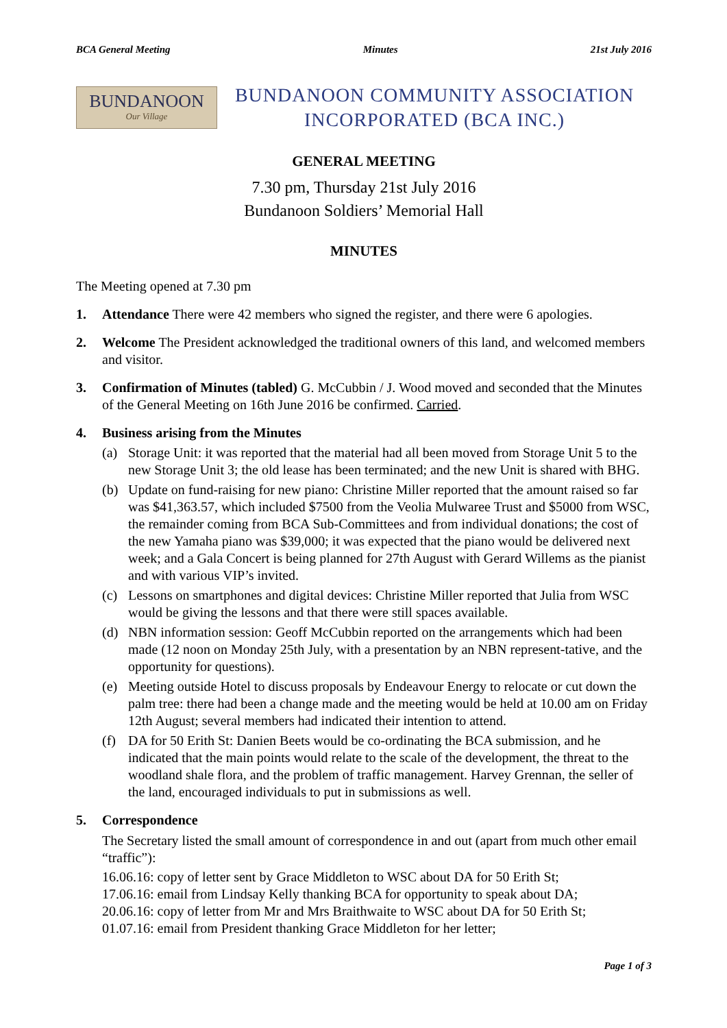BCA General Meeting Minutes 21st July 2016
BUNDANOON
Our Village
BUNDANOON COMMUNITY ASSOCIATION
INCORPORATED (BCA INC.)
GENERAL MEETING
7.30 pm, Thursday 21st July 2016
Bundanoon Soldiers’ Memorial Hall
MINUTES
The Meeting opened at 7.30 pm
1. Attendance There were 42 members who signed the register, and there were 6 apologies.
2. Welcome The President acknowledged the traditional owners of this land, and welcomed members and visitor.
3. Confirmation of Minutes (tabled) G. McCubbin / J. Wood moved and seconded that the Minutes of the General Meeting on 16th June 2016 be confirmed. Carried.
4. Business arising from the Minutes
(a) Storage Unit: it was reported that the material had all been moved from Storage Unit 5 to the new Storage Unit 3; the old lease has been terminated; and the new Unit is shared with BHG.
(b) Update on fund-raising for new piano: Christine Miller reported that the amount raised so far was $41,363.57, which included $7500 from the Veolia Mulwaree Trust and $5000 from WSC, the remainder coming from BCA Sub-Committees and from individual donations; the cost of the new Yamaha piano was $39,000; it was expected that the piano would be delivered next week; and a Gala Concert is being planned for 27th August with Gerard Willems as the pianist and with various VIP’s invited.
(c) Lessons on smartphones and digital devices: Christine Miller reported that Julia from WSC would be giving the lessons and that there were still spaces available.
(d) NBN information session: Geoff McCubbin reported on the arrangements which had been made (12 noon on Monday 25th July, with a presentation by an NBN represent-tative, and the opportunity for questions).
(e) Meeting outside Hotel to discuss proposals by Endeavour Energy to relocate or cut down the palm tree: there had been a change made and the meeting would be held at 10.00 am on Friday 12th August; several members had indicated their intention to attend.
(f) DA for 50 Erith St: Danien Beets would be co-ordinating the BCA submission, and he indicated that the main points would relate to the scale of the development, the threat to the woodland shale flora, and the problem of traffic management. Harvey Grennan, the seller of the land, encouraged individuals to put in submissions as well.
5. Correspondence
The Secretary listed the small amount of correspondence in and out (apart from much other email “traffic”):
16.06.16: copy of letter sent by Grace Middleton to WSC about DA for 50 Erith St;
17.06.16: email from Lindsay Kelly thanking BCA for opportunity to speak about DA;
20.06.16: copy of letter from Mr and Mrs Braithwaite to WSC about DA for 50 Erith St;
01.07.16: email from President thanking Grace Middleton for her letter;
Page 1 of 3